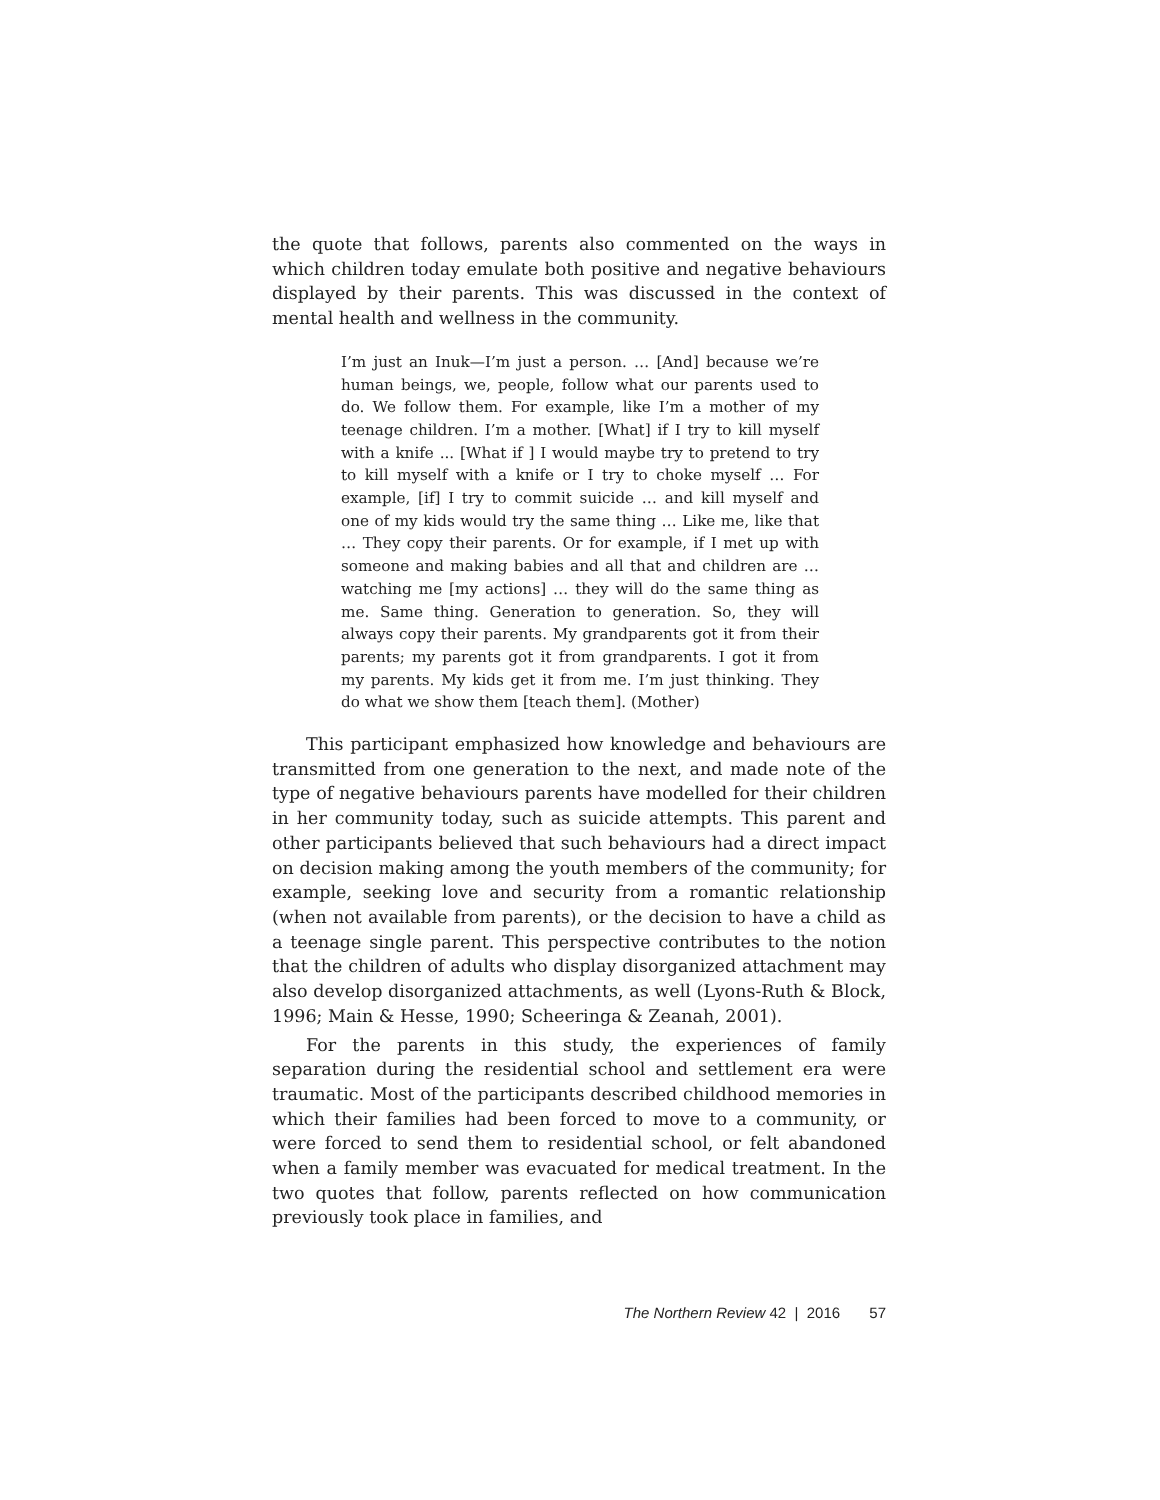the quote that follows, parents also commented on the ways in which children today emulate both positive and negative behaviours displayed by their parents. This was discussed in the context of mental health and wellness in the community.
I’m just an Inuk—I’m just a person. … [And] because we’re human beings, we, people, follow what our parents used to do. We follow them. For example, like I’m a mother of my teenage children. I’m a mother. [What] if I try to kill myself with a knife ... [What if ] I would maybe try to pretend to try to kill myself with a knife or I try to choke myself … For example, [if] I try to commit suicide … and kill myself and one of my kids would try the same thing … Like me, like that … They copy their parents. Or for example, if I met up with someone and making babies and all that and children are … watching me [my actions] … they will do the same thing as me. Same thing. Generation to generation. So, they will always copy their parents. My grandparents got it from their parents; my parents got it from grandparents. I got it from my parents. My kids get it from me. I’m just thinking. They do what we show them [teach them]. (Mother)
This participant emphasized how knowledge and behaviours are transmitted from one generation to the next, and made note of the type of negative behaviours parents have modelled for their children in her community today, such as suicide attempts. This parent and other participants believed that such behaviours had a direct impact on decision making among the youth members of the community; for example, seeking love and security from a romantic relationship (when not available from parents), or the decision to have a child as a teenage single parent. This perspective contributes to the notion that the children of adults who display disorganized attachment may also develop disorganized attachments, as well (Lyons-Ruth & Block, 1996; Main & Hesse, 1990; Scheeringa & Zeanah, 2001).
For the parents in this study, the experiences of family separation during the residential school and settlement era were traumatic. Most of the participants described childhood memories in which their families had been forced to move to a community, or were forced to send them to residential school, or felt abandoned when a family member was evacuated for medical treatment. In the two quotes that follow, parents reflected on how communication previously took place in families, and
The Northern Review 42 | 2016 57